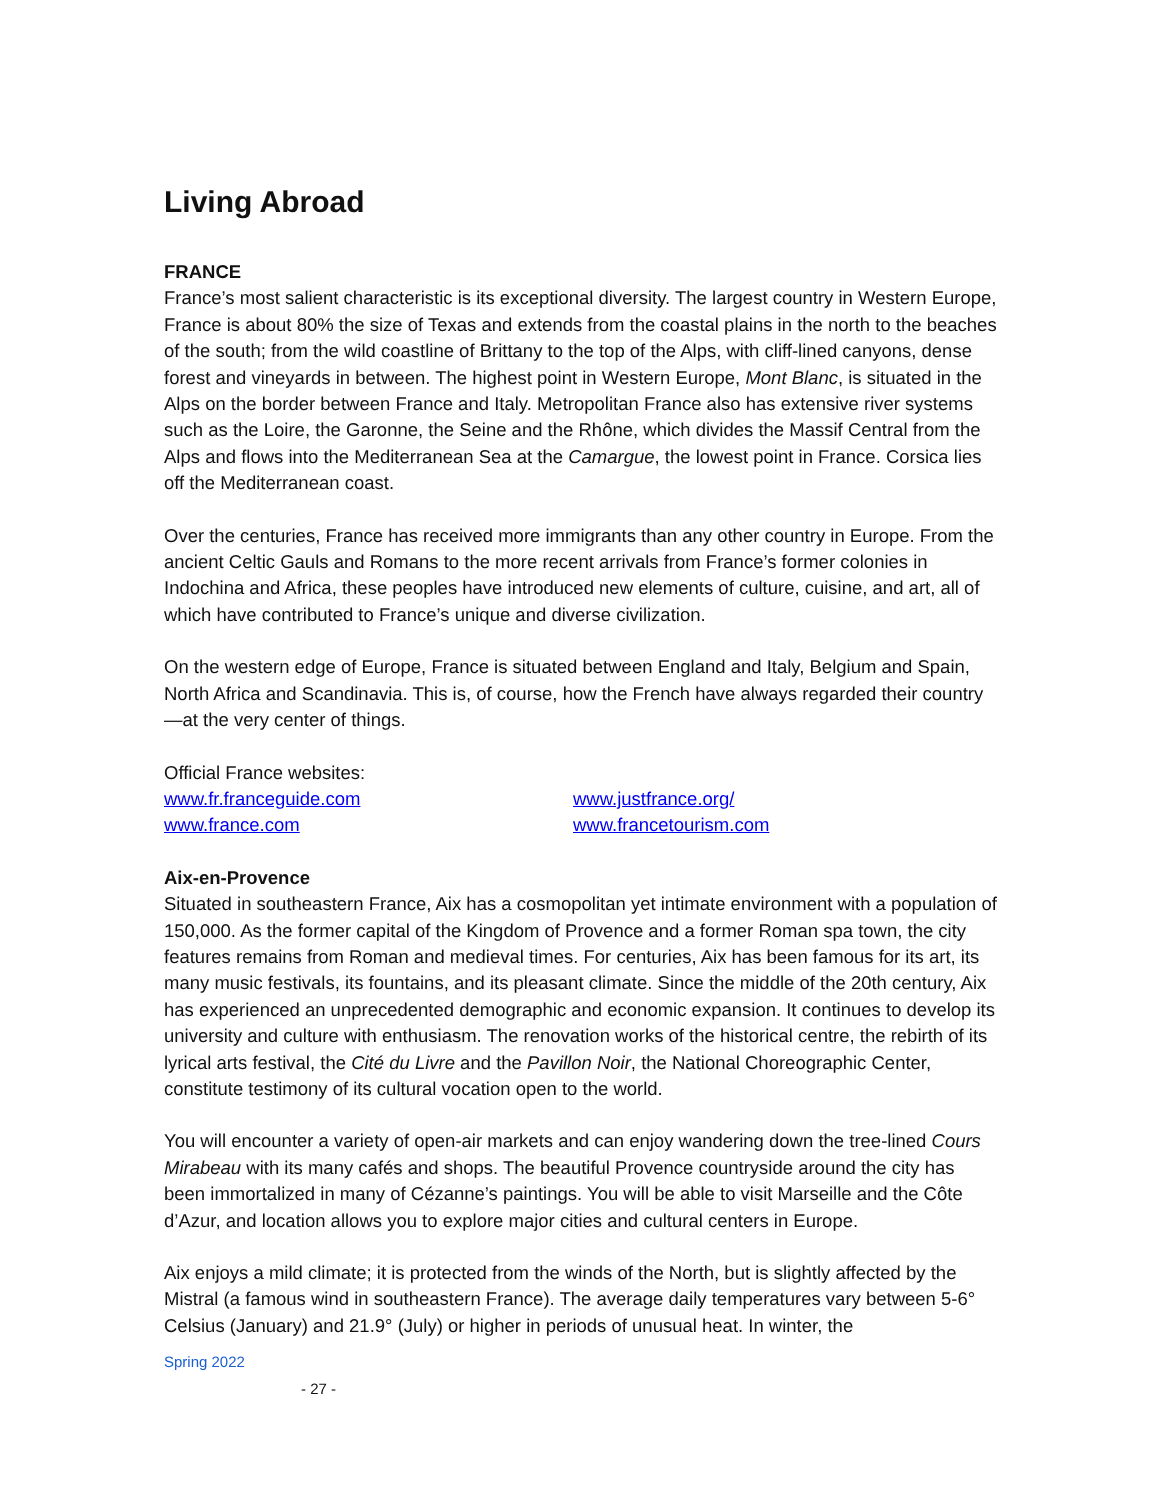Living Abroad
FRANCE
France’s most salient characteristic is its exceptional diversity. The largest country in Western Europe, France is about 80% the size of Texas and extends from the coastal plains in the north to the beaches of the south; from the wild coastline of Brittany to the top of the Alps, with cliff-lined canyons, dense forest and vineyards in between. The highest point in Western Europe, Mont Blanc, is situated in the Alps on the border between France and Italy. Metropolitan France also has extensive river systems such as the Loire, the Garonne, the Seine and the Rhône, which divides the Massif Central from the Alps and flows into the Mediterranean Sea at the Camargue, the lowest point in France. Corsica lies off the Mediterranean coast.
Over the centuries, France has received more immigrants than any other country in Europe. From the ancient Celtic Gauls and Romans to the more recent arrivals from France’s former colonies in Indochina and Africa, these peoples have introduced new elements of culture, cuisine, and art, all of which have contributed to France’s unique and diverse civilization.
On the western edge of Europe, France is situated between England and Italy, Belgium and Spain, North Africa and Scandinavia. This is, of course, how the French have always regarded their country—at the very center of things.
Official France websites:
www.fr.franceguide.com www.justfrance.org/ www.france.com www.francetourism.com
Aix-en-Provence
Situated in southeastern France, Aix has a cosmopolitan yet intimate environment with a population of 150,000. As the former capital of the Kingdom of Provence and a former Roman spa town, the city features remains from Roman and medieval times. For centuries, Aix has been famous for its art, its many music festivals, its fountains, and its pleasant climate. Since the middle of the 20th century, Aix has experienced an unprecedented demographic and economic expansion. It continues to develop its university and culture with enthusiasm. The renovation works of the historical centre, the rebirth of its lyrical arts festival, the Cité du Livre and the Pavillon Noir, the National Choreographic Center, constitute testimony of its cultural vocation open to the world.
You will encounter a variety of open-air markets and can enjoy wandering down the tree-lined Cours Mirabeau with its many cafés and shops. The beautiful Provence countryside around the city has been immortalized in many of Cézanne’s paintings. You will be able to visit Marseille and the Côte d’Azur, and location allows you to explore major cities and cultural centers in Europe.
Aix enjoys a mild climate; it is protected from the winds of the North, but is slightly affected by the Mistral (a famous wind in southeastern France). The average daily temperatures vary between 5-6° Celsius (January) and 21.9° (July) or higher in periods of unusual heat. In winter, the
Spring 2022
- 27 -